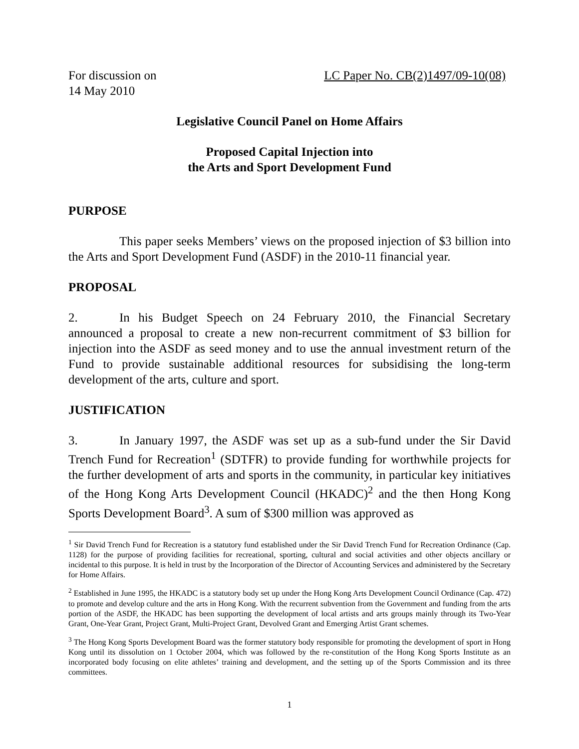For discussion on
14 May 2010
LC Paper No. CB(2)1497/09-10(08)
Legislative Council Panel on Home Affairs
Proposed Capital Injection into
the Arts and Sport Development Fund
PURPOSE
This paper seeks Members’ views on the proposed injection of $3 billion into the Arts and Sport Development Fund (ASDF) in the 2010-11 financial year.
PROPOSAL
2. In his Budget Speech on 24 February 2010, the Financial Secretary announced a proposal to create a new non-recurrent commitment of $3 billion for injection into the ASDF as seed money and to use the annual investment return of the Fund to provide sustainable additional resources for subsidising the long-term development of the arts, culture and sport.
JUSTIFICATION
3. In January 1997, the ASDF was set up as a sub-fund under the Sir David Trench Fund for Recreation<sup>1</sup> (SDTFR) to provide funding for worthwhile projects for the further development of arts and sports in the community, in particular key initiatives of the Hong Kong Arts Development Council (HKADC)<sup>2</sup> and the then Hong Kong Sports Development Board<sup>3</sup>. A sum of $300 million was approved as
<sup>1</sup> Sir David Trench Fund for Recreation is a statutory fund established under the Sir David Trench Fund for Recreation Ordinance (Cap. 1128) for the purpose of providing facilities for recreational, sporting, cultural and social activities and other objects ancillary or incidental to this purpose. It is held in trust by the Incorporation of the Director of Accounting Services and administered by the Secretary for Home Affairs.
<sup>2</sup> Established in June 1995, the HKADC is a statutory body set up under the Hong Kong Arts Development Council Ordinance (Cap. 472) to promote and develop culture and the arts in Hong Kong. With the recurrent subvention from the Government and funding from the arts portion of the ASDF, the HKADC has been supporting the development of local artists and arts groups mainly through its Two-Year Grant, One-Year Grant, Project Grant, Multi-Project Grant, Devolved Grant and Emerging Artist Grant schemes.
<sup>3</sup> The Hong Kong Sports Development Board was the former statutory body responsible for promoting the development of sport in Hong Kong until its dissolution on 1 October 2004, which was followed by the re-constitution of the Hong Kong Sports Institute as an incorporated body focusing on elite athletes’ training and development, and the setting up of the Sports Commission and its three committees.
1